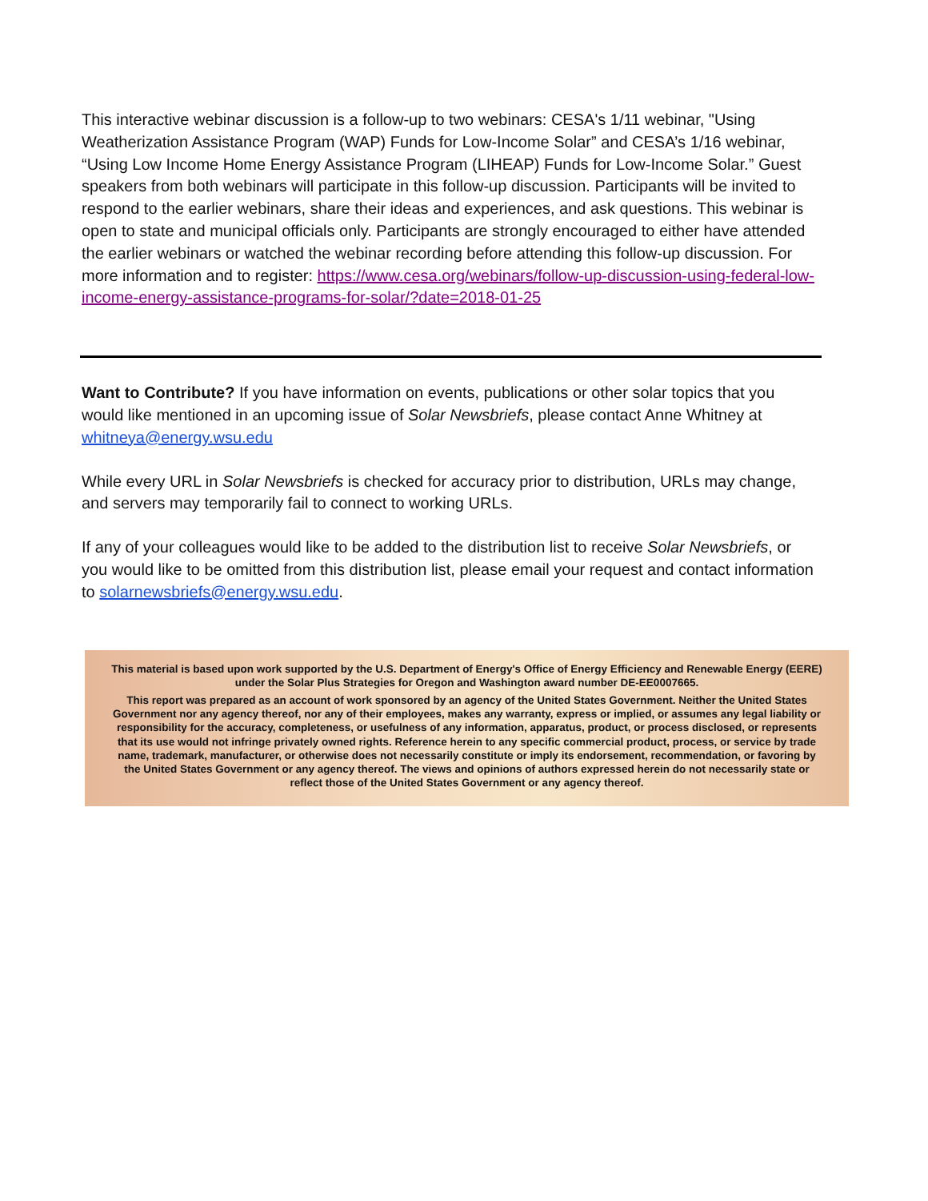This interactive webinar discussion is a follow-up to two webinars: CESA's 1/11 webinar, "Using Weatherization Assistance Program (WAP) Funds for Low-Income Solar” and CESA’s 1/16 webinar, “Using Low Income Home Energy Assistance Program (LIHEAP) Funds for Low-Income Solar.” Guest speakers from both webinars will participate in this follow-up discussion. Participants will be invited to respond to the earlier webinars, share their ideas and experiences, and ask questions. This webinar is open to state and municipal officials only. Participants are strongly encouraged to either have attended the earlier webinars or watched the webinar recording before attending this follow-up discussion. For more information and to register: https://www.cesa.org/webinars/follow-up-discussion-using-federal-low-income-energy-assistance-programs-for-solar/?date=2018-01-25
Want to Contribute? If you have information on events, publications or other solar topics that you would like mentioned in an upcoming issue of Solar Newsbriefs, please contact Anne Whitney at whitneya@energy.wsu.edu
While every URL in Solar Newsbriefs is checked for accuracy prior to distribution, URLs may change, and servers may temporarily fail to connect to working URLs.
If any of your colleagues would like to be added to the distribution list to receive Solar Newsbriefs, or you would like to be omitted from this distribution list, please email your request and contact information to solarnewsbriefs@energy.wsu.edu.
This material is based upon work supported by the U.S. Department of Energy's Office of Energy Efficiency and Renewable Energy (EERE) under the Solar Plus Strategies for Oregon and Washington award number DE-EE0007665.
This report was prepared as an account of work sponsored by an agency of the United States Government. Neither the United States Government nor any agency thereof, nor any of their employees, makes any warranty, express or implied, or assumes any legal liability or responsibility for the accuracy, completeness, or usefulness of any information, apparatus, product, or process disclosed, or represents that its use would not infringe privately owned rights. Reference herein to any specific commercial product, process, or service by trade name, trademark, manufacturer, or otherwise does not necessarily constitute or imply its endorsement, recommendation, or favoring by the United States Government or any agency thereof. The views and opinions of authors expressed herein do not necessarily state or reflect those of the United States Government or any agency thereof.